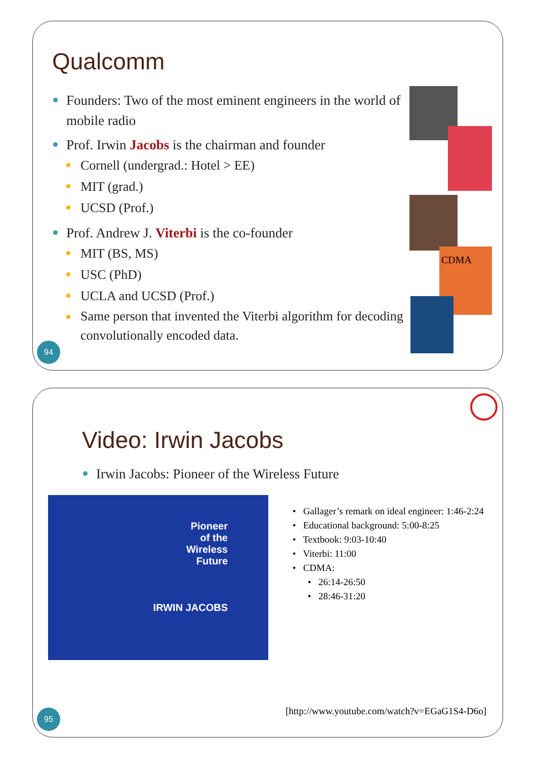Qualcomm
Founders: Two of the most eminent engineers in the world of mobile radio
Prof. Irwin Jacobs is the chairman and founder
Cornell (undergrad.: Hotel > EE)
MIT (grad.)
UCSD (Prof.)
Prof. Andrew J. Viterbi is the co-founder
MIT (BS, MS)
USC (PhD)
UCLA and UCSD (Prof.)
Same person that invented the Viterbi algorithm for decoding convolutionally encoded data.
CDMA
94
Video: Irwin Jacobs
Irwin Jacobs: Pioneer of the Wireless Future
Pioneer
of the
Wireless
Future
IRWIN JACOBS
• Gallager’s remark on ideal engineer: 1:46-2:24
• Educational background: 5:00-8:25
• Textbook: 9:03-10:40
• Viterbi: 11:00
• CDMA:
• 26:14-26:50
• 28:46-31:20
[http://www.youtube.com/watch?v=EGaG1S4-D6o]
95